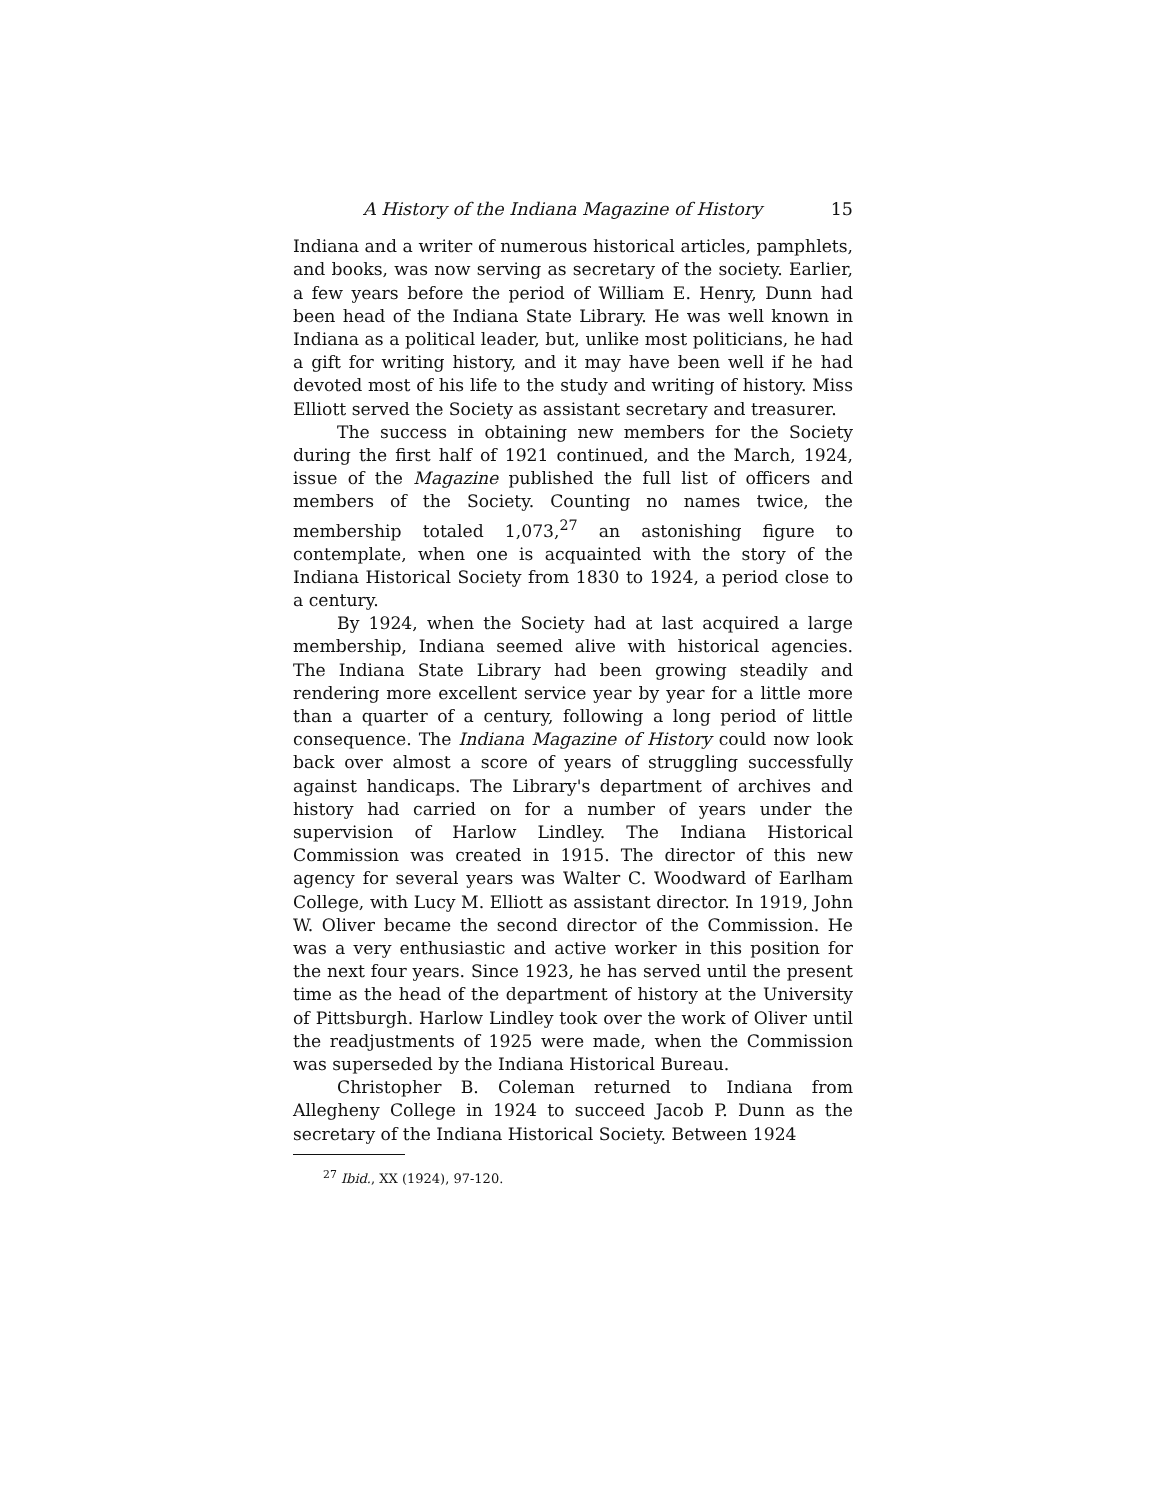A History of the Indiana Magazine of History 15
Indiana and a writer of numerous historical articles, pamphlets, and books, was now serving as secretary of the society. Earlier, a few years before the period of William E. Henry, Dunn had been head of the Indiana State Library. He was well known in Indiana as a political leader, but, unlike most politicians, he had a gift for writing history, and it may have been well if he had devoted most of his life to the study and writing of history. Miss Elliott served the Society as assistant secretary and treasurer.
The success in obtaining new members for the Society during the first half of 1921 continued, and the March, 1924, issue of the Magazine published the full list of officers and members of the Society. Counting no names twice, the membership totaled 1,073,<sup>27</sup> an astonishing figure to contemplate, when one is acquainted with the story of the Indiana Historical Society from 1830 to 1924, a period close to a century.
By 1924, when the Society had at last acquired a large membership, Indiana seemed alive with historical agencies. The Indiana State Library had been growing steadily and rendering more excellent service year by year for a little more than a quarter of a century, following a long period of little consequence. The Indiana Magazine of History could now look back over almost a score of years of struggling successfully against handicaps. The Library's department of archives and history had carried on for a number of years under the supervision of Harlow Lindley. The Indiana Historical Commission was created in 1915. The director of this new agency for several years was Walter C. Woodward of Earlham College, with Lucy M. Elliott as assistant director. In 1919, John W. Oliver became the second director of the Commission. He was a very enthusiastic and active worker in this position for the next four years. Since 1923, he has served until the present time as the head of the department of history at the University of Pittsburgh. Harlow Lindley took over the work of Oliver until the readjustments of 1925 were made, when the Commission was superseded by the Indiana Historical Bureau.
Christopher B. Coleman returned to Indiana from Allegheny College in 1924 to succeed Jacob P. Dunn as the secretary of the Indiana Historical Society. Between 1924
<sup>27</sup> Ibid., XX (1924), 97-120.